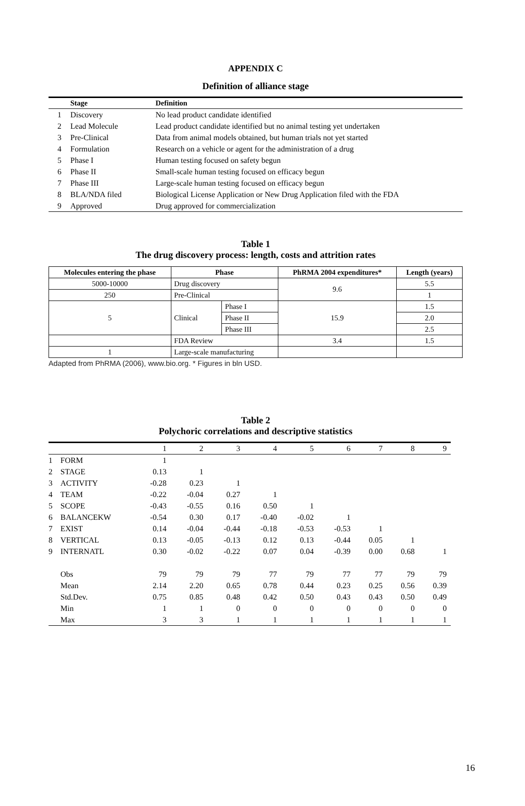APPENDIX C
Definition of alliance stage
| | Stage | Definition |
| --- | --- | --- |
| 1 | Discovery | No lead product candidate identified |
| 2 | Lead Molecule | Lead product candidate identified but no animal testing yet undertaken |
| 3 | Pre-Clinical | Data from animal models obtained, but human trials not yet started |
| 4 | Formulation | Research on a vehicle or agent for the administration of a drug |
| 5 | Phase I | Human testing focused on safety begun |
| 6 | Phase II | Small-scale human testing focused on efficacy begun |
| 7 | Phase III | Large-scale human testing focused on efficacy begun |
| 8 | BLA/NDA filed | Biological License Application or New Drug Application filed with the FDA |
| 9 | Approved | Drug approved for commercialization |
Table 1
The drug discovery process: length, costs and attrition rates
| Molecules entering the phase | Phase | | PhRMA 2004 expenditures* | Length (years) |
| --- | --- | --- | --- | --- |
| 5000-10000 | Drug discovery | | 9.6 | 5.5 |
| 250 | Pre-Clinical | | | 1 |
| 5 | Clinical | Phase I | 15.9 | 1.5 |
| | | Phase II | | 2.0 |
| | | Phase III | | 2.5 |
| | FDA Review | | 3.4 | 1.5 |
| 1 | Large-scale manufacturing | | | |
Adapted from PhRMA (2006), www.bio.org. * Figures in bln USD.
Table 2
Polychoric correlations and descriptive statistics
| | | 1 | 2 | 3 | 4 | 5 | 6 | 7 | 8 | 9 |
| --- | --- | --- | --- | --- | --- | --- | --- | --- | --- | --- |
| 1 | FORM | 1 | | | | | | | | |
| 2 | STAGE | 0.13 | 1 | | | | | | | |
| 3 | ACTIVITY | -0.28 | 0.23 | 1 | | | | | | |
| 4 | TEAM | -0.22 | -0.04 | 0.27 | 1 | | | | | |
| 5 | SCOPE | -0.43 | -0.55 | 0.16 | 0.50 | 1 | | | | |
| 6 | BALANCEKW | -0.54 | 0.30 | 0.17 | -0.40 | -0.02 | 1 | | | |
| 7 | EXIST | 0.14 | -0.04 | -0.44 | -0.18 | -0.53 | -0.53 | 1 | | |
| 8 | VERTICAL | 0.13 | -0.05 | -0.13 | 0.12 | 0.13 | -0.44 | 0.05 | 1 | |
| 9 | INTERNATL | 0.30 | -0.02 | -0.22 | 0.07 | 0.04 | -0.39 | 0.00 | 0.68 | 1 |
| | Obs | 79 | 79 | 79 | 77 | 79 | 77 | 77 | 79 | 79 |
| | Mean | 2.14 | 2.20 | 0.65 | 0.78 | 0.44 | 0.23 | 0.25 | 0.56 | 0.39 |
| | Std.Dev. | 0.75 | 0.85 | 0.48 | 0.42 | 0.50 | 0.43 | 0.43 | 0.50 | 0.49 |
| | Min | 1 | 1 | 0 | 0 | 0 | 0 | 0 | 0 | 0 |
| | Max | 3 | 3 | 1 | 1 | 1 | 1 | 1 | 1 | 1 |
16